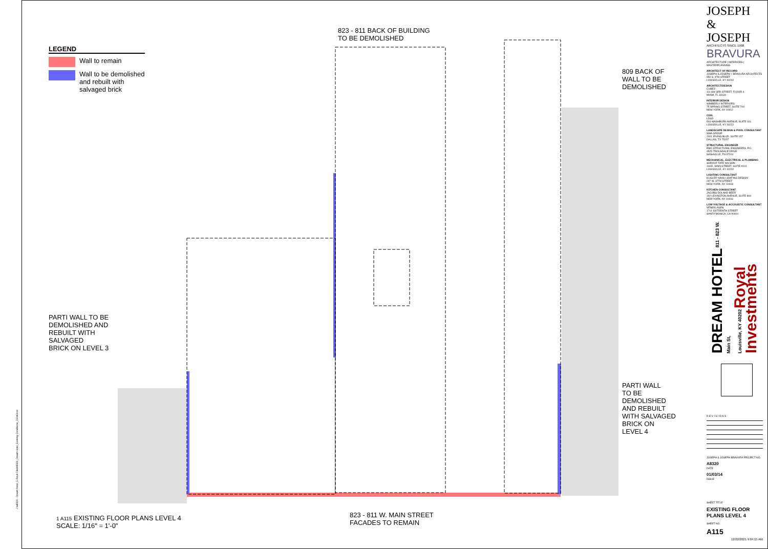823 - 811 BACK OF BUILDING
TO BE DEMOLISHED
809 BACK OF
WALL TO BE
DEMOLISHED
PARTI WALL
TO BE
DEMOLISHED
AND REBUILT
WITH SALVAGED
BRICK ON
LEVEL 4
823 - 811 W. MAIN STREET
FACADES TO REMAIN
LEGEND
Wall to remain
Wall to be demolished
and rebuilt with
salvaged brick
PARTI WALL TO BE
DEMOLISHED AND
REBUILT WITH
SALVAGED
BRICK ON LEVEL 3
1 A115 EXISTING FLOOR PLANS LEVEL 4
SCALE: 1/16" = 1'-0"
J:\a8320 - Dream hotel_5-Revit File\A8320_DreamHotel_Existing Conditions_DEMO.rvt
JOSEPH
& JOSEPH
ARCHITECTS SINCE 1908
BRAVURA
ARCHITECTURE | INTERIORS | MASTERPLANNING
ARCHITECT OF RECORD
JOSEPH & JOSEPH + BRAVURA ARCHITECTS
550 S. 4TH STREET
LOUISVILLE, KY 40202
ARCHITECT/DESIGN
CUBE3
111 SW 3RD STREET, FLOOR 4
MIAMI, FL 33130
INTERIOR DESIGN
WIMBERLY INTERIORS
75 SPRING STREET, SUITE 700
NEW YORK, NY 10012
CIVIL
LD&D
503 WASHBURN AVENUE, SUITE 101
LOUISVILLE, KY 40222
LANDSCAPE DESIGN & POOL CONSULTANT
SWA GROUP
2001 IRVING BLVD. SUITE 157
DALLAS, TX 75207
STRUCTURAL ENGINEER
EMC STRUCTURAL ENGINEERS, P.C.
4525 TROUSDALE DRIVE
NASHVILLE, TN 37204
MECHANICAL, ELECTRICAL & PLUMBING
SHROUT TATE WILSON
118 E. MAIN STREET, SUITE #101
LOUISVILLE, KY 40202
LIGHTING CONSULTANT
KUGLER NINIS LIGHTING DESIGN
247 W. 37TH STREET
NEW YORK, NY 10018
KITCHEN CONSULTANT
JACOBS DOLAND BEER
192 LEXINGTON AVENUE, SUITE 804
NEW YORK, NY 10016
LOW VOLTAGE & ACCOUSTIC CONSULTANT
VENEKLASEN
1711 SIXTEENTH STREET
SANTA MONICA, CA 90404
DREAM HOTEL 811 - 823 W. Main St,
Louisville, KY 40202 Royal Investments
R E V I S I O N S
JOSEPH & JOSEPH BRAVURA PROJECT NO.
A8320
DATE
01/03/14
ISSUE
SHEET TITLE
EXISTING FLOOR PLANS LEVEL 4
SHEET NO.
A115
12/22/2021 9:04:15 AM